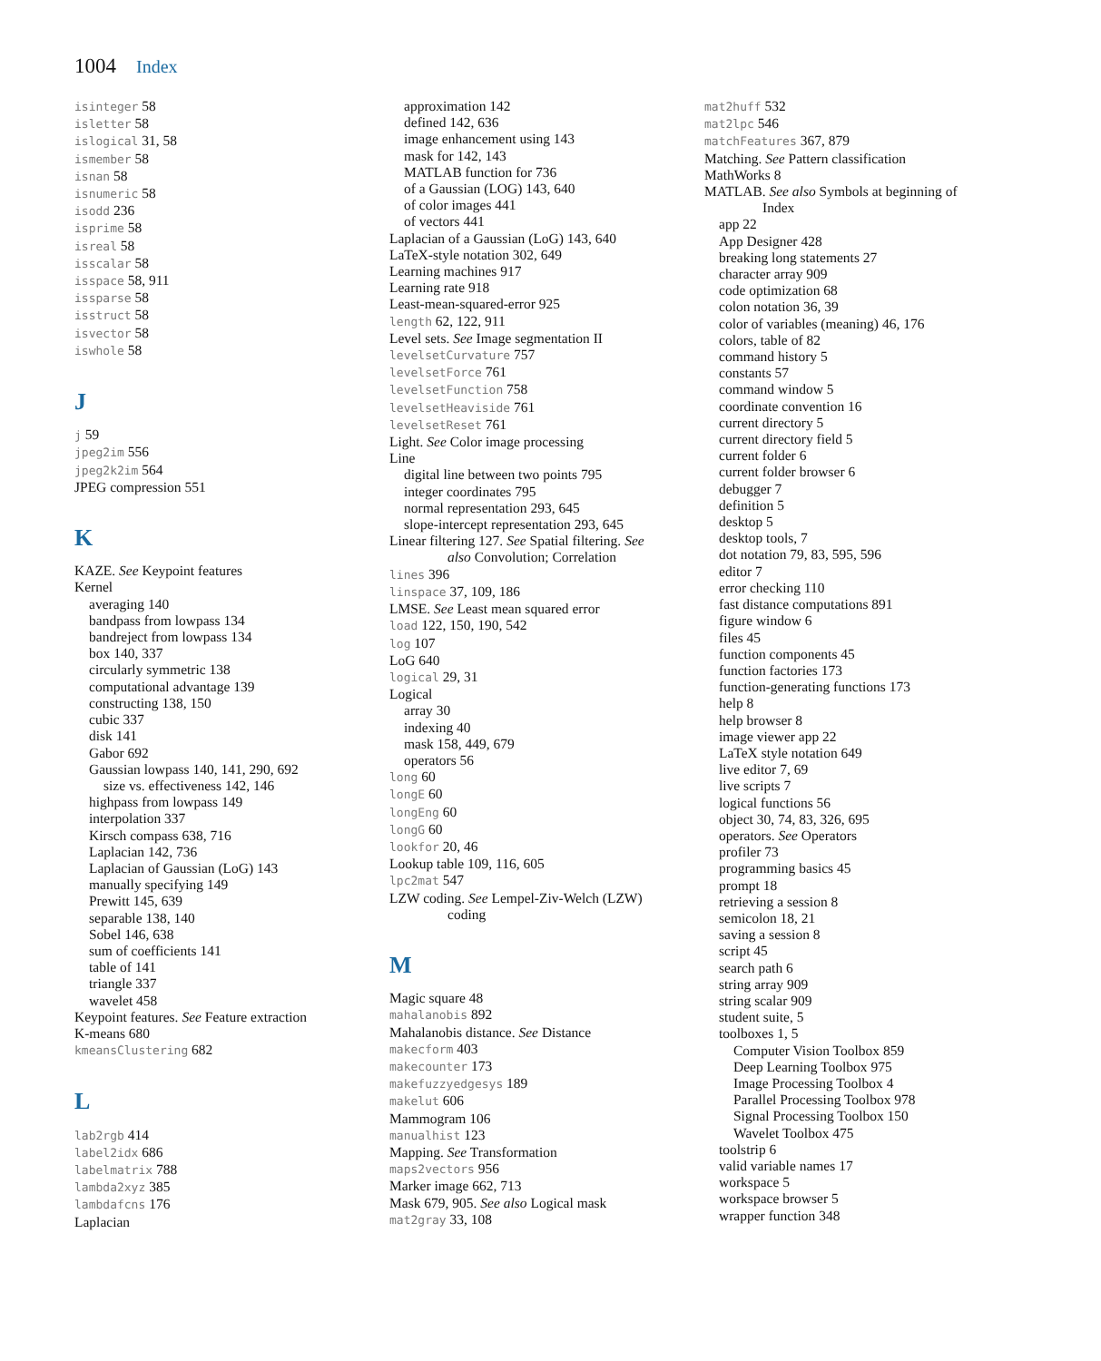1004 Index
isinteger 58
isletter 58
islogical 31, 58
ismember 58
isnan 58
isnumeric 58
isodd 236
isprime 58
isreal 58
isscalar 58
isspace 58, 911
issparse 58
isstruct 58
isvector 58
iswhole 58
J
j 59
jpeg2im 556
jpeg2k2im 564
JPEG compression 551
K
KAZE. See Keypoint features
Kernel
averaging 140
bandpass from lowpass 134
bandreject from lowpass 134
box 140, 337
circularly symmetric 138
computational advantage 139
constructing 138, 150
cubic 337
disk 141
Gabor 692
Gaussian lowpass 140, 141, 290, 692
size vs. effectiveness 142, 146
highpass from lowpass 149
interpolation 337
Kirsch compass 638, 716
Laplacian 142, 736
Laplacian of Gaussian (LoG) 143
manually specifying 149
Prewitt 145, 639
separable 138, 140
Sobel 146, 638
sum of coefficients 141
table of 141
triangle 337
wavelet 458
Keypoint features. See Feature extraction
K-means 680
kmeansClustering 682
L
lab2rgb 414
label2idx 686
labelmatrix 788
lambda2xyz 385
lambdafcns 176
Laplacian
approximation 142
defined 142, 636
image enhancement using 143
mask for 142, 143
MATLAB function for 736
of a Gaussian (LOG) 143, 640
of color images 441
of vectors 441
Laplacian of a Gaussian (LoG) 143, 640
LaTeX-style notation 302, 649
Learning machines 917
Learning rate 918
Least-mean-squared-error 925
length 62, 122, 911
Level sets. See Image segmentation II
levelsetCurvature 757
levelsetForce 761
levelsetFunction 758
levelsetHeaviside 761
levelsetReset 761
Light. See Color image processing
Line
digital line between two points 795
integer coordinates 795
normal representation 293, 645
slope-intercept representation 293, 645
Linear filtering 127. See Spatial filtering. See
also Convolution; Correlation
lines 396
linspace 37, 109, 186
LMSE. See Least mean squared error
load 122, 150, 190, 542
log 107
LoG 640
logical 29, 31
Logical
array 30
indexing 40
mask 158, 449, 679
operators 56
long 60
longE 60
longEng 60
longG 60
lookfor 20, 46
Lookup table 109, 116, 605
lpc2mat 547
LZW coding. See Lempel-Ziv-Welch (LZW)
coding
M
Magic square 48
mahalanobis 892
Mahalanobis distance. See Distance
makecform 403
makecounter 173
makefuzzyedgesys 189
makelut 606
Mammogram 106
manualhist 123
Mapping. See Transformation
maps2vectors 956
Marker image 662, 713
Mask 679, 905. See also Logical mask
mat2gray 33, 108
mat2huff 532
mat2lpc 546
matchFeatures 367, 879
Matching. See Pattern classification
MathWorks 8
MATLAB. See also Symbols at beginning of
Index
app 22
App Designer 428
breaking long statements 27
character array 909
code optimization 68
colon notation 36, 39
color of variables (meaning) 46, 176
colors, table of 82
command history 5
constants 57
command window 5
coordinate convention 16
current directory 5
current directory field 5
current folder 6
current folder browser 6
debugger 7
definition 5
desktop 5
desktop tools, 7
dot notation 79, 83, 595, 596
editor 7
error checking 110
fast distance computations 891
figure window 6
files 45
function components 45
function factories 173
function-generating functions 173
help 8
help browser 8
image viewer app 22
LaTeX style notation 649
live editor 7, 69
live scripts 7
logical functions 56
object 30, 74, 83, 326, 695
operators. See Operators
profiler 73
programming basics 45
prompt 18
retrieving a session 8
semicolon 18, 21
saving a session 8
script 45
search path 6
string array 909
string scalar 909
student suite, 5
toolboxes 1, 5
Computer Vision Toolbox 859
Deep Learning Toolbox 975
Image Processing Toolbox 4
Parallel Processing Toolbox 978
Signal Processing Toolbox 150
Wavelet Toolbox 475
toolstrip 6
valid variable names 17
workspace 5
workspace browser 5
wrapper function 348